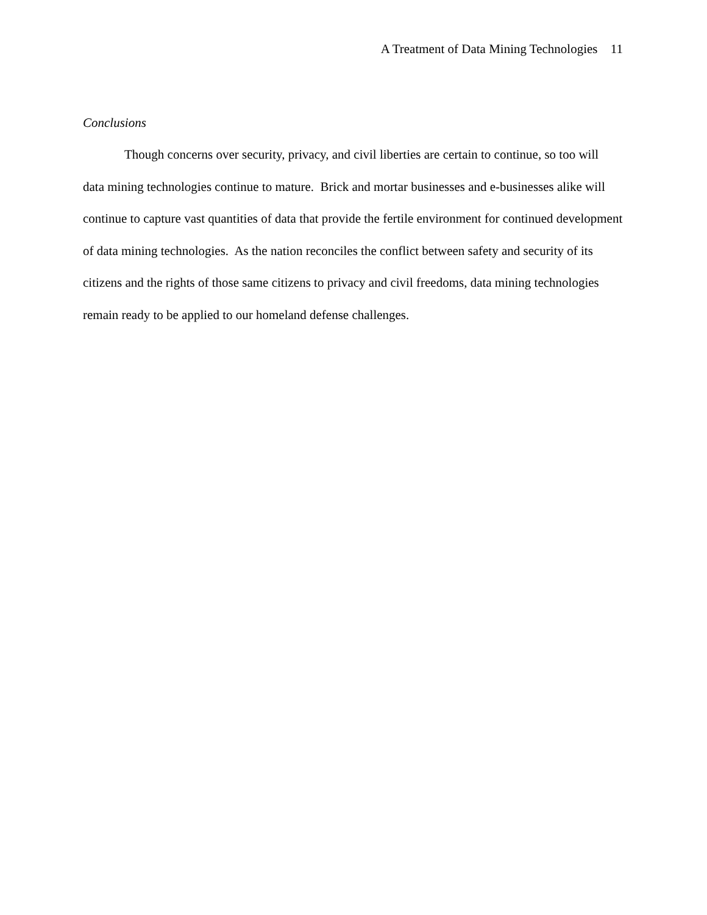A Treatment of Data Mining Technologies 11
Conclusions
Though concerns over security, privacy, and civil liberties are certain to continue, so too will data mining technologies continue to mature. Brick and mortar businesses and e-businesses alike will continue to capture vast quantities of data that provide the fertile environment for continued development of data mining technologies. As the nation reconciles the conflict between safety and security of its citizens and the rights of those same citizens to privacy and civil freedoms, data mining technologies remain ready to be applied to our homeland defense challenges.